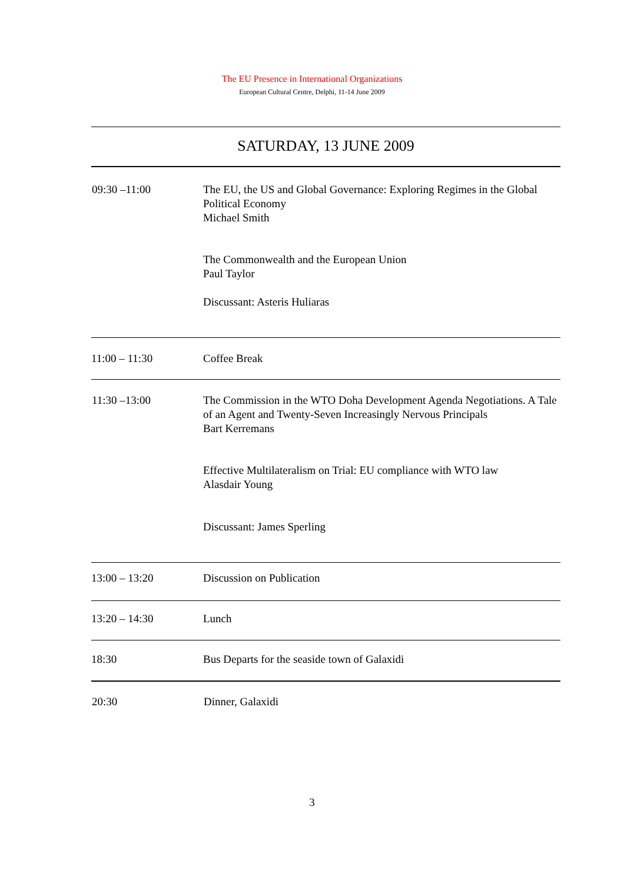The EU Presence in International Organizations
European Cultural Centre, Delphi, 11-14 June 2009
| SATURDAY, 13 JUNE 2009 | |
| 09:30 –11:00 | The EU, the US and Global Governance: Exploring Regimes in the Global Political Economy Michael Smith The Commonwealth and the European Union Paul Taylor Discussant: Asteris Huliaras |
| 11:00 – 11:30 | Coffee Break |
| 11:30 –13:00 | The Commission in the WTO Doha Development Agenda Negotiations. A Tale of an Agent and Twenty-Seven Increasingly Nervous Principals Bart Kerremans Effective Multilateralism on Trial: EU compliance with WTO law Alasdair Young Discussant: James Sperling |
| 13:00 – 13:20 | Discussion on Publication |
| 13:20 – 14:30 | Lunch |
| 18:30 | Bus Departs for the seaside town of Galaxidi |
| 20:30 | Dinner, Galaxidi |
3